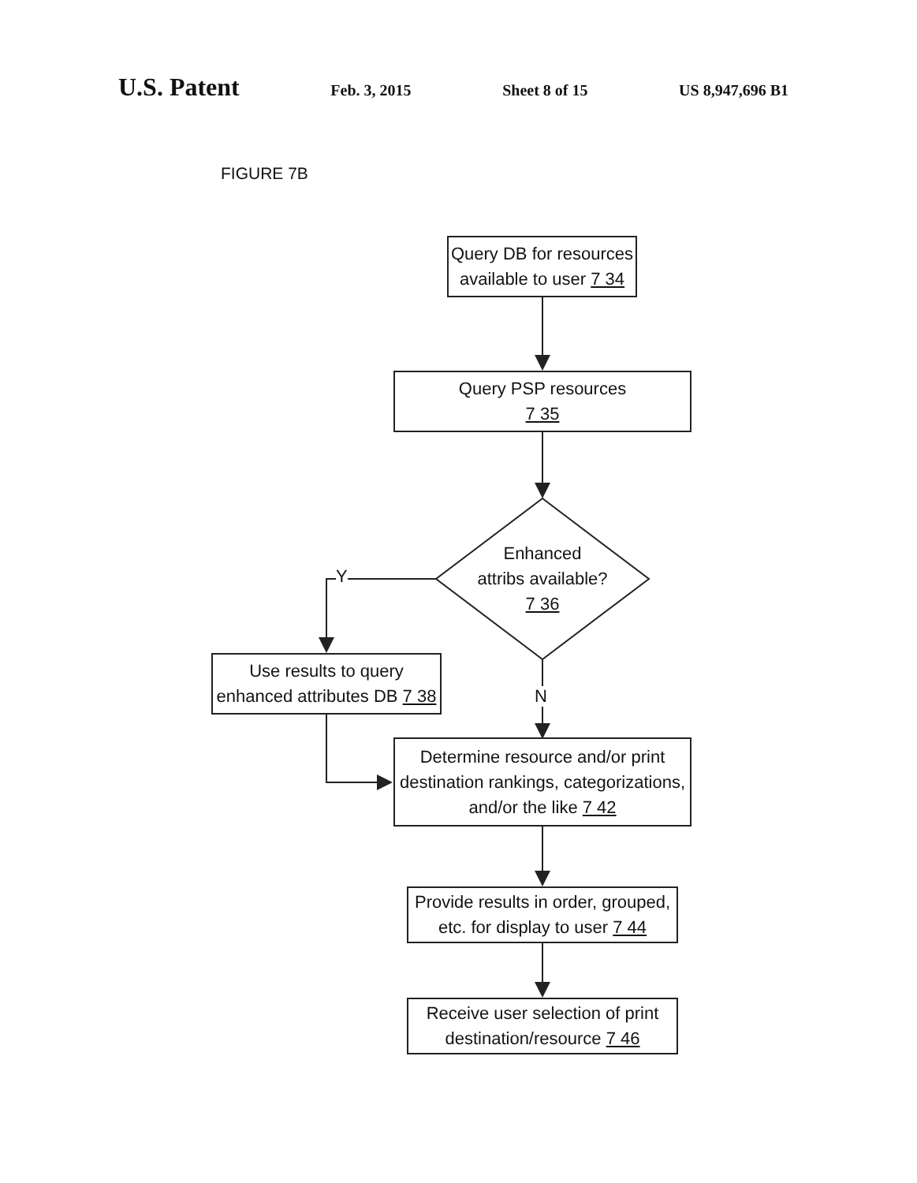U.S. Patent Feb. 3, 2015 Sheet 8 of 15 US 8,947,696 B1
FIGURE 7B
Query DB for resources
available to user 7 34
Query PSP resources
7 35
Enhanced
attribs available?
7 36
Y
N
Use results to query
enhanced attributes DB 7 38
Determine resource and/or print
destination rankings, categorizations,
and/or the like 7 42
Provide results in order, grouped,
etc. for display to user 7 44
Receive user selection of print
destination/resource 7 46